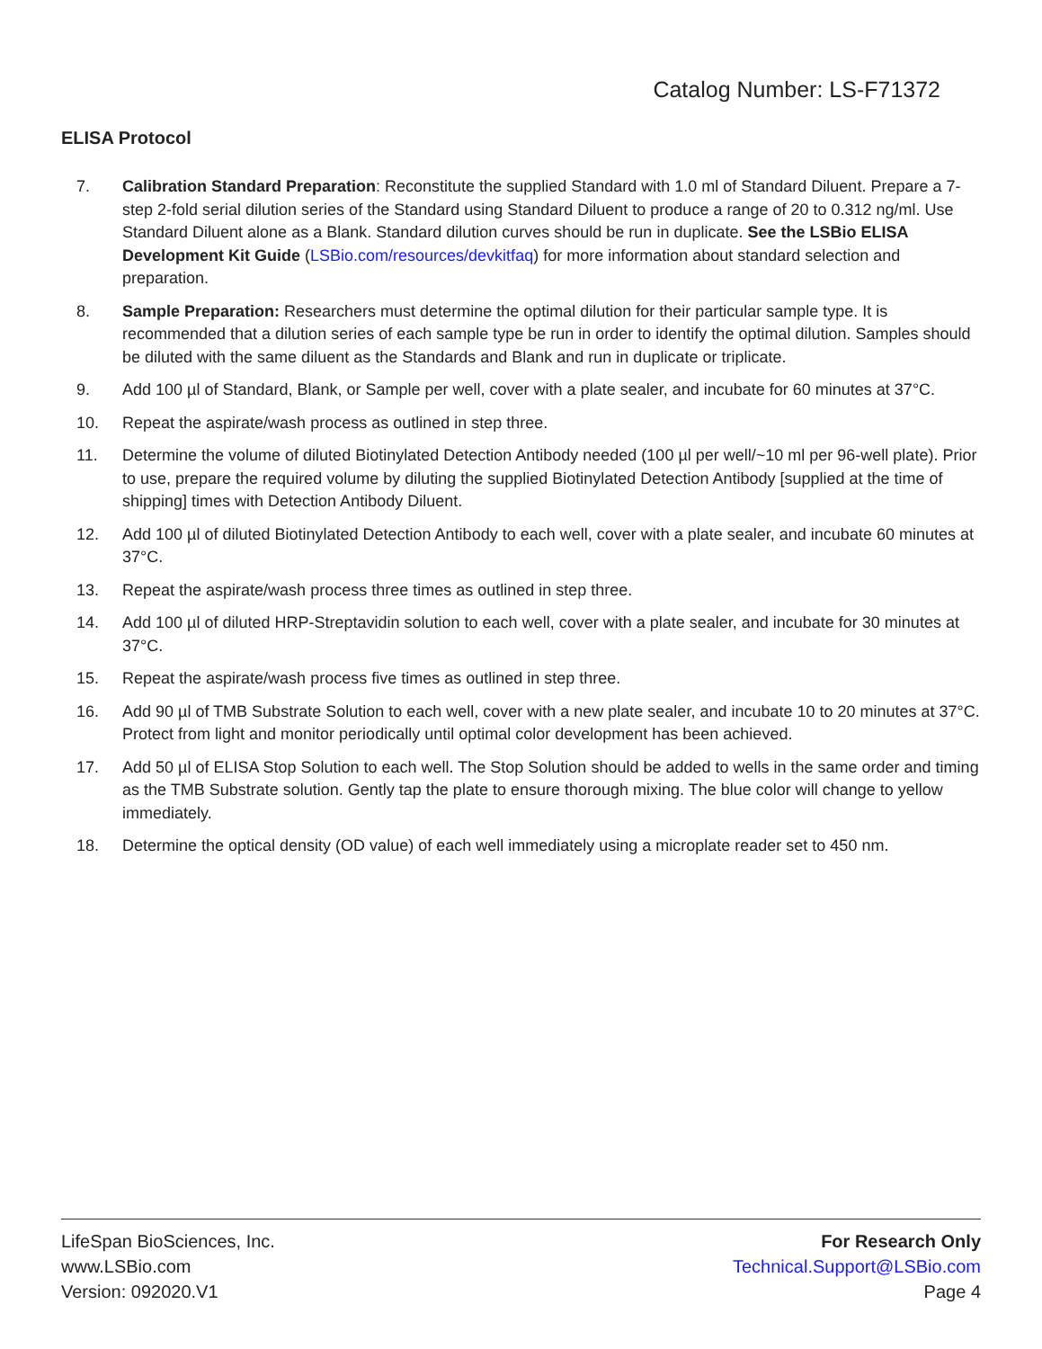Catalog Number: LS-F71372
ELISA Protocol
7. Calibration Standard Preparation: Reconstitute the supplied Standard with 1.0 ml of Standard Diluent. Prepare a 7-step 2-fold serial dilution series of the Standard using Standard Diluent to produce a range of 20 to 0.312 ng/ml. Use Standard Diluent alone as a Blank. Standard dilution curves should be run in duplicate. See the LSBio ELISA Development Kit Guide (LSBio.com/resources/devkitfaq) for more information about standard selection and preparation.
8. Sample Preparation: Researchers must determine the optimal dilution for their particular sample type. It is recommended that a dilution series of each sample type be run in order to identify the optimal dilution. Samples should be diluted with the same diluent as the Standards and Blank and run in duplicate or triplicate.
9. Add 100 µl of Standard, Blank, or Sample per well, cover with a plate sealer, and incubate for 60 minutes at 37°C.
10. Repeat the aspirate/wash process as outlined in step three.
11. Determine the volume of diluted Biotinylated Detection Antibody needed (100 µl per well/~10 ml per 96-well plate). Prior to use, prepare the required volume by diluting the supplied Biotinylated Detection Antibody [supplied at the time of shipping] times with Detection Antibody Diluent.
12. Add 100 µl of diluted Biotinylated Detection Antibody to each well, cover with a plate sealer, and incubate 60 minutes at 37°C.
13. Repeat the aspirate/wash process three times as outlined in step three.
14. Add 100 µl of diluted HRP-Streptavidin solution to each well, cover with a plate sealer, and incubate for 30 minutes at 37°C.
15. Repeat the aspirate/wash process five times as outlined in step three.
16. Add 90 µl of TMB Substrate Solution to each well, cover with a new plate sealer, and incubate 10 to 20 minutes at 37°C. Protect from light and monitor periodically until optimal color development has been achieved.
17. Add 50 µl of ELISA Stop Solution to each well. The Stop Solution should be added to wells in the same order and timing as the TMB Substrate solution. Gently tap the plate to ensure thorough mixing. The blue color will change to yellow immediately.
18. Determine the optical density (OD value) of each well immediately using a microplate reader set to 450 nm.
LifeSpan BioSciences, Inc.
www.LSBio.com
Version: 092020.V1
For Research Only
Technical.Support@LSBio.com
Page 4